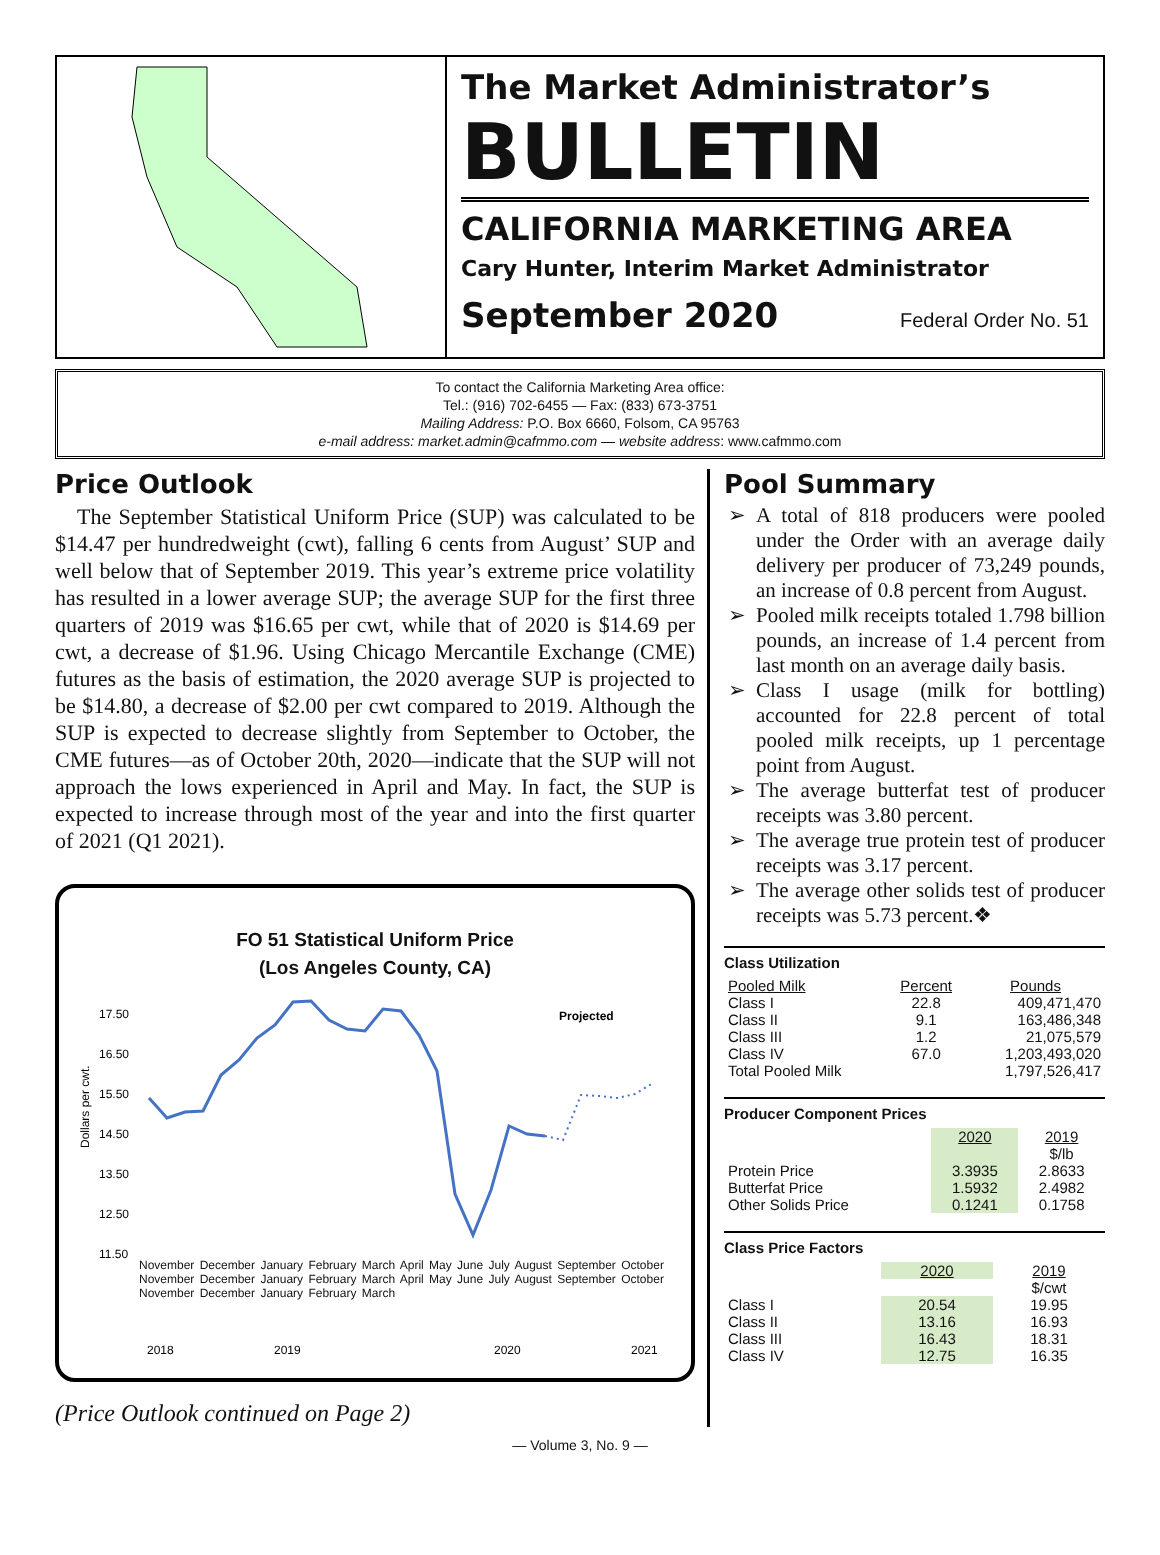The Market Administrator’s
BULLETIN
CALIFORNIA MARKETING AREA
Cary Hunter, Interim Market Administrator
September 2020 Federal Order No. 51
To contact the California Marketing Area office:
Tel.: (916) 702-6455 — Fax: (833) 673-3751
Mailing Address: P.O. Box 6660, Folsom, CA 95763
e-mail address: market.admin@cafmmo.com — website address: www.cafmmo.com
Price Outlook
The September Statistical Uniform Price (SUP) was calculated to be $14.47 per hundredweight (cwt), falling 6 cents from August’ SUP and well below that of September 2019. This year’s extreme price volatility has resulted in a lower average SUP; the average SUP for the first three quarters of 2019 was $16.65 per cwt, while that of 2020 is $14.69 per cwt, a decrease of $1.96. Using Chicago Mercantile Exchange (CME) futures as the basis of estimation, the 2020 average SUP is projected to be $14.80, a decrease of $2.00 per cwt compared to 2019. Although the SUP is expected to decrease slightly from September to October, the CME futures—as of October 20th, 2020—indicate that the SUP will not approach the lows experienced in April and May. In fact, the SUP is expected to increase through most of the year and into the first quarter of 2021 (Q1 2021).
FO 51 Statistical Uniform Price
(Los Angeles County, CA)
17.50
16.50
15.50
14.50
13.50
12.50
11.50
Dollars per cwt.
Projected
2018
2019
2020
2021
November December January February March April May June July August September October November December January February March April May June July August September October November December January February March
(Price Outlook continued on Page 2)
Pool Summary
A total of 818 producers were pooled under the Order with an average daily delivery per producer of 73,249 pounds, an increase of 0.8 percent from August.
Pooled milk receipts totaled 1.798 billion pounds, an increase of 1.4 percent from last month on an average daily basis.
Class I usage (milk for bottling) accounted for 22.8 percent of total pooled milk receipts, up 1 percentage point from August.
The average butterfat test of producer receipts was 3.80 percent.
The average true protein test of producer receipts was 3.17 percent.
The average other solids test of producer receipts was 5.73 percent.❖
Class Utilization
| Pooled Milk | Percent | Pounds |
| --- | --- | --- |
| Class I | 22.8 | 409,471,470 |
| Class II | 9.1 | 163,486,348 |
| Class III | 1.2 | 21,075,579 |
| Class IV | 67.0 | 1,203,493,020 |
| Total Pooled Milk | | 1,797,526,417 |
Producer Component Prices
| | 2020 | 2019 |
| --- | --- | --- |
| | | $/lb |
| Protein Price | 3.3935 | 2.8633 |
| Butterfat Price | 1.5932 | 2.4982 |
| Other Solids Price | 0.1241 | 0.1758 |
Class Price Factors
| | 2020 | 2019 |
| --- | --- | --- |
| | | $/cwt |
| Class I | 20.54 | 19.95 |
| Class II | 13.16 | 16.93 |
| Class III | 16.43 | 18.31 |
| Class IV | 12.75 | 16.35 |
— Volume 3, No. 9 —